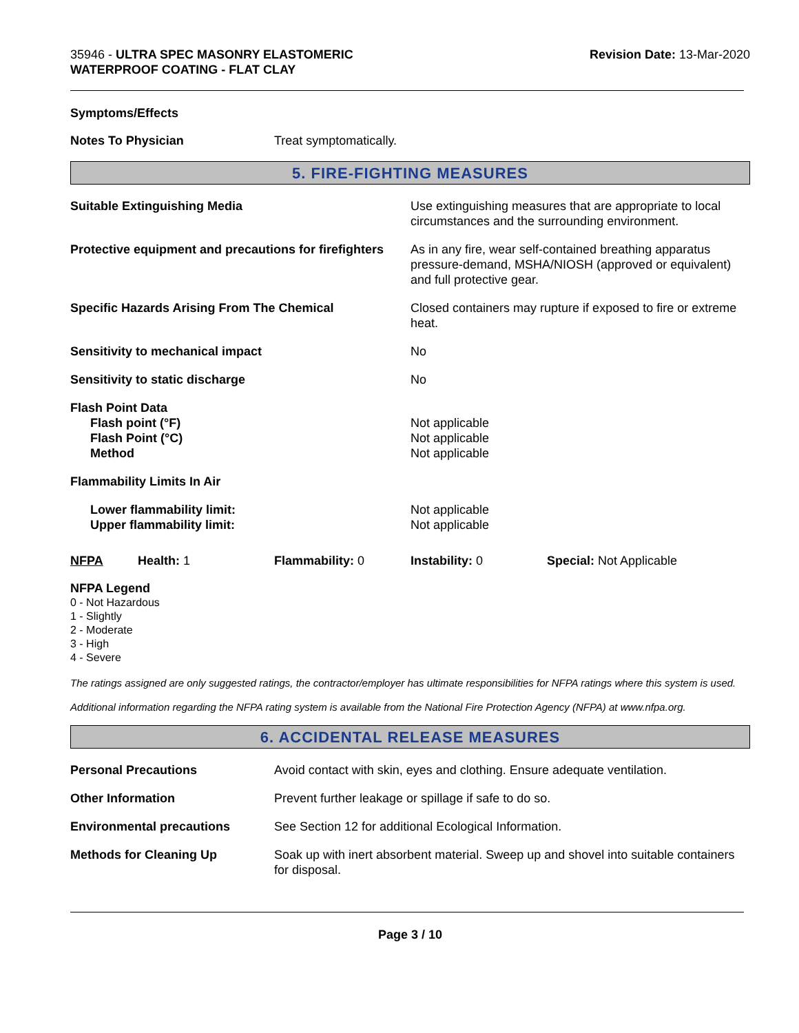35946 - ULTRA SPEC MASONRY ELASTOMERIC
WATERPROOF COATING - FLAT CLAY
Revision Date: 13-Mar-2020
Symptoms/Effects
Notes To Physician Treat symptomatically.
5. FIRE-FIGHTING MEASURES
Suitable Extinguishing Media Use extinguishing measures that are appropriate to local circumstances and the surrounding environment.
Protective equipment and precautions for firefighters
As in any fire, wear self-contained breathing apparatus pressure-demand, MSHA/NIOSH (approved or equivalent) and full protective gear.
Specific Hazards Arising From The Chemical Closed containers may rupture if exposed to fire or extreme heat.
Sensitivity to mechanical impact No
Sensitivity to static discharge No
Flash Point Data
Flash point (°F)
Flash Point (°C)
Method
Not applicable
Not applicable
Not applicable
Flammability Limits In Air
Lower flammability limit:
Upper flammability limit:
Not applicable
Not applicable
NFPA Health: 1 Flammability: 0 Instability: 0 Special: Not Applicable
NFPA Legend
0 - Not Hazardous
1 - Slightly
2 - Moderate
3 - High
4 - Severe
The ratings assigned are only suggested ratings, the contractor/employer has ultimate responsibilities for NFPA ratings where this system is used.
Additional information regarding the NFPA rating system is available from the National Fire Protection Agency (NFPA) at www.nfpa.org.
6. ACCIDENTAL RELEASE MEASURES
Personal Precautions Avoid contact with skin, eyes and clothing. Ensure adequate ventilation.
Other Information Prevent further leakage or spillage if safe to do so.
Environmental precautions See Section 12 for additional Ecological Information.
Methods for Cleaning Up Soak up with inert absorbent material. Sweep up and shovel into suitable containers for disposal.
Page 3 / 10